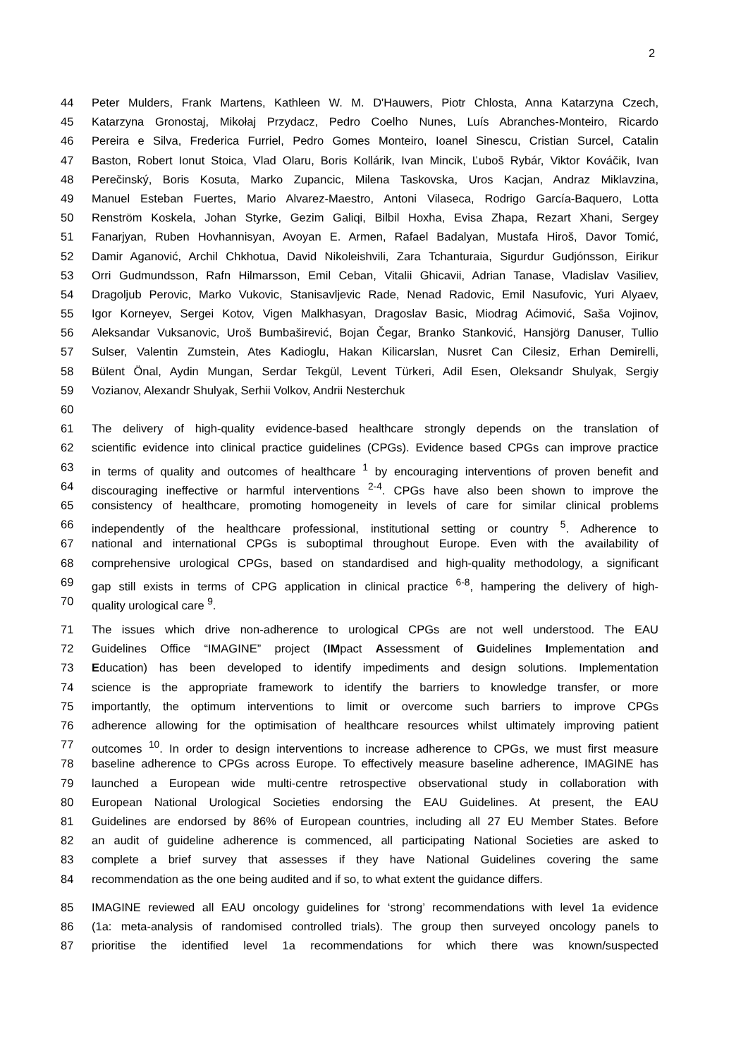2
44 Peter Mulders, Frank Martens, Kathleen W. M. D'Hauwers, Piotr Chlosta, Anna Katarzyna Czech,
45 Katarzyna Gronostaj, Mikołaj Przydacz, Pedro Coelho Nunes, Luís Abranches-Monteiro, Ricardo
46 Pereira e Silva, Frederica Furriel, Pedro Gomes Monteiro, Ioanel Sinescu, Cristian Surcel, Catalin
47 Baston, Robert Ionut Stoica, Vlad Olaru, Boris Kollárik, Ivan Mincik, Ľuboš Rybár, Viktor Kováčik, Ivan
48 Perečinský, Boris Kosuta, Marko Zupancic, Milena Taskovska, Uros Kacjan, Andraz Miklavzina,
49 Manuel Esteban Fuertes, Mario Alvarez-Maestro, Antoni Vilaseca, Rodrigo García-Baquero, Lotta
50 Renström Koskela, Johan Styrke, Gezim Galiqi, Bilbil Hoxha, Evisa Zhapa, Rezart Xhani, Sergey
51 Fanarjyan, Ruben Hovhannisyan, Avoyan E. Armen, Rafael Badalyan, Mustafa Hiroš, Davor Tomić,
52 Damir Aganović, Archil Chkhotua, David Nikoleishvili, Zara Tchanturaia, Sigurdur Gudjónsson, Eirikur
53 Orri Gudmundsson, Rafn Hilmarsson, Emil Ceban, Vitalii Ghicavii, Adrian Tanase, Vladislav Vasiliev,
54 Dragoljub Perovic, Marko Vukovic, Stanisavljevic Rade, Nenad Radovic, Emil Nasufovic, Yuri Alyaev,
55 Igor Korneyev, Sergei Kotov, Vigen Malkhasyan, Dragoslav Basic, Miodrag Aćimović, Saša Vojinov,
56 Aleksandar Vuksanovic, Uroš Bumbaširević, Bojan Čegar, Branko Stanković, Hansjörg Danuser, Tullio
57 Sulser, Valentin Zumstein, Ates Kadioglu, Hakan Kilicarslan, Nusret Can Cilesiz, Erhan Demirelli,
58 Bülent Önal, Aydin Mungan, Serdar Tekgül, Levent Türkeri, Adil Esen, Oleksandr Shulyak, Sergiy
59 Vozianov, Alexandr Shulyak, Serhii Volkov, Andrii Nesterchuk
60
61 The delivery of high-quality evidence-based healthcare strongly depends on the translation of
62 scientific evidence into clinical practice guidelines (CPGs). Evidence based CPGs can improve practice
63 in terms of quality and outcomes of healthcare <sup>1</sup> by encouraging interventions of proven benefit and
64 discouraging ineffective or harmful interventions <sup>2-4</sup>. CPGs have also been shown to improve the
65 consistency of healthcare, promoting homogeneity in levels of care for similar clinical problems
66 independently of the healthcare professional, institutional setting or country <sup>5</sup>. Adherence to
67 national and international CPGs is suboptimal throughout Europe. Even with the availability of
68 comprehensive urological CPGs, based on standardised and high-quality methodology, a significant
69 gap still exists in terms of CPG application in clinical practice <sup>6-8</sup>, hampering the delivery of high-
70 quality urological care <sup>9</sup>.
71 The issues which drive non-adherence to urological CPGs are not well understood. The EAU
72 Guidelines Office “IMAGINE” project (IMpact Assessment of Guidelines Implementation and
73 Education) has been developed to identify impediments and design solutions. Implementation
74 science is the appropriate framework to identify the barriers to knowledge transfer, or more
75 importantly, the optimum interventions to limit or overcome such barriers to improve CPGs
76 adherence allowing for the optimisation of healthcare resources whilst ultimately improving patient
77 outcomes <sup>10</sup>. In order to design interventions to increase adherence to CPGs, we must first measure
78 baseline adherence to CPGs across Europe. To effectively measure baseline adherence, IMAGINE has
79 launched a European wide multi-centre retrospective observational study in collaboration with
80 European National Urological Societies endorsing the EAU Guidelines. At present, the EAU
81 Guidelines are endorsed by 86% of European countries, including all 27 EU Member States. Before
82 an audit of guideline adherence is commenced, all participating National Societies are asked to
83 complete a brief survey that assesses if they have National Guidelines covering the same
84 recommendation as the one being audited and if so, to what extent the guidance differs.
85 IMAGINE reviewed all EAU oncology guidelines for ‘strong’ recommendations with level 1a evidence
86 (1a: meta-analysis of randomised controlled trials). The group then surveyed oncology panels to
87 prioritise the identified level 1a recommendations for which there was known/suspected